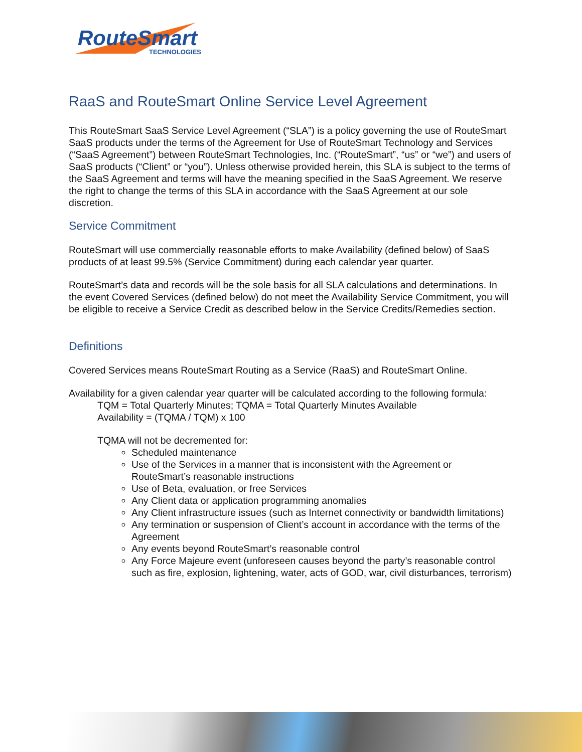RouteSmart
TECHNOLOGIES
RaaS and RouteSmart Online Service Level Agreement
This RouteSmart SaaS Service Level Agreement (“SLA”) is a policy governing the use of RouteSmart SaaS products under the terms of the Agreement for Use of RouteSmart Technology and Services (“SaaS Agreement”) between RouteSmart Technologies, Inc. (“RouteSmart”, “us” or “we”) and users of SaaS products (“Client” or “you”). Unless otherwise provided herein, this SLA is subject to the terms of the SaaS Agreement and terms will have the meaning specified in the SaaS Agreement. We reserve the right to change the terms of this SLA in accordance with the SaaS Agreement at our sole discretion.
Service Commitment
RouteSmart will use commercially reasonable efforts to make Availability (defined below) of SaaS products of at least 99.5% (Service Commitment) during each calendar year quarter.
RouteSmart’s data and records will be the sole basis for all SLA calculations and determinations. In the event Covered Services (defined below) do not meet the Availability Service Commitment, you will be eligible to receive a Service Credit as described below in the Service Credits/Remedies section.
Definitions
Covered Services means RouteSmart Routing as a Service (RaaS) and RouteSmart Online.
Availability for a given calendar year quarter will be calculated according to the following formula:
TQM = Total Quarterly Minutes; TQMA = Total Quarterly Minutes Available
Availability = (TQMA / TQM) x 100
TQMA will not be decremented for:
Scheduled maintenance
Use of the Services in a manner that is inconsistent with the Agreement or RouteSmart’s reasonable instructions
Use of Beta, evaluation, or free Services
Any Client data or application programming anomalies
Any Client infrastructure issues (such as Internet connectivity or bandwidth limitations)
Any termination or suspension of Client’s account in accordance with the terms of the Agreement
Any events beyond RouteSmart’s reasonable control
Any Force Majeure event (unforeseen causes beyond the party’s reasonable control such as fire, explosion, lightening, water, acts of GOD, war, civil disturbances, terrorism)